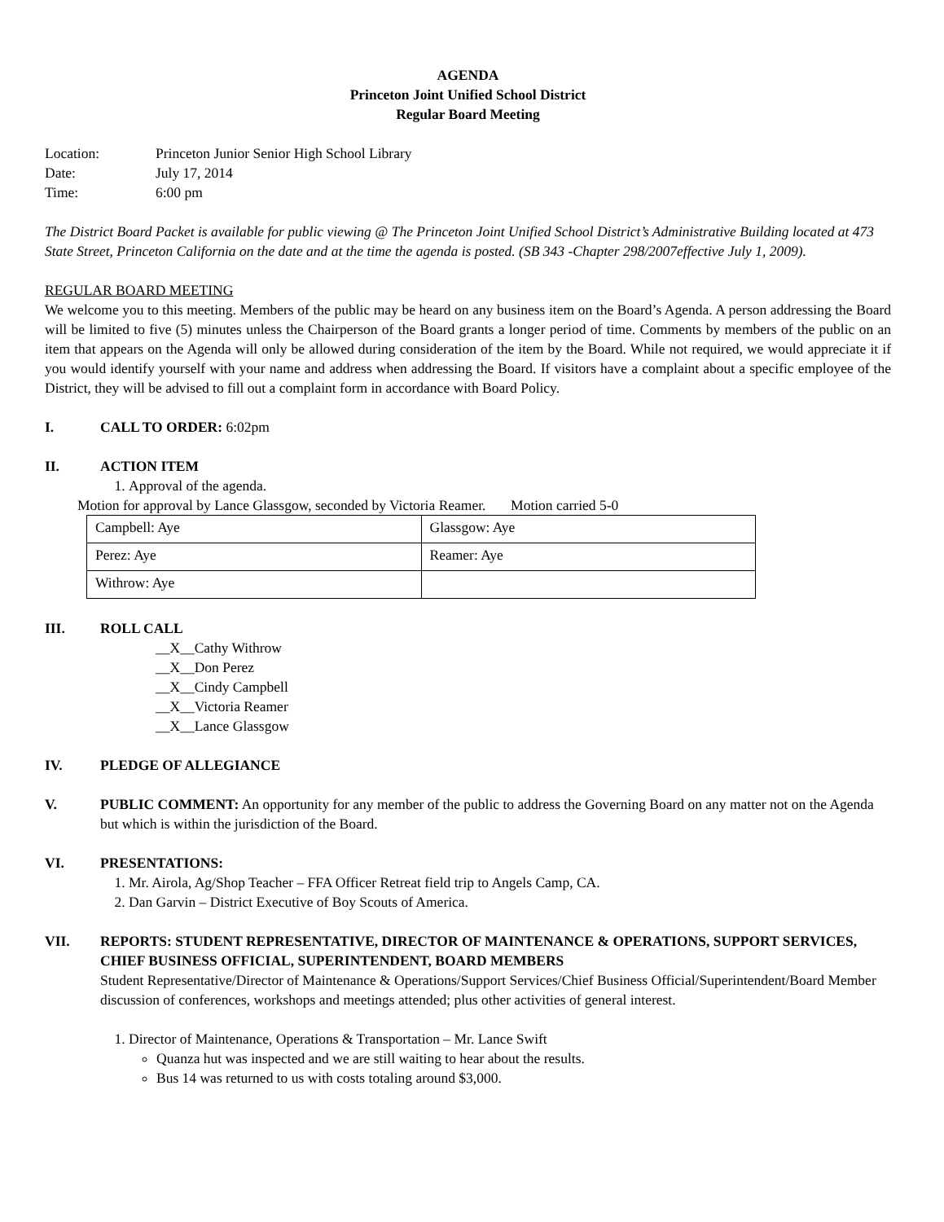AGENDA
Princeton Joint Unified School District
Regular Board Meeting
| Location: | Princeton Junior Senior High School Library |
| Date: | July 17, 2014 |
| Time: | 6:00 pm |
The District Board Packet is available for public viewing @ The Princeton Joint Unified School District’s Administrative Building located at 473 State Street, Princeton California on the date and at the time the agenda is posted. (SB 343 -Chapter 298/2007effective July 1, 2009).
REGULAR BOARD MEETING
We welcome you to this meeting. Members of the public may be heard on any business item on the Board’s Agenda. A person addressing the Board will be limited to five (5) minutes unless the Chairperson of the Board grants a longer period of time. Comments by members of the public on an item that appears on the Agenda will only be allowed during consideration of the item by the Board. While not required, we would appreciate it if you would identify yourself with your name and address when addressing the Board. If visitors have a complaint about a specific employee of the District, they will be advised to fill out a complaint form in accordance with Board Policy.
I. CALL TO ORDER: 6:02pm
II. ACTION ITEM
1. Approval of the agenda.
Motion for approval by Lance Glassgow, seconded by Victoria Reamer. Motion carried 5-0
| Campbell: Aye | Glassgow: Aye |
| Perez: Aye | Reamer: Aye |
| Withrow: Aye | |
III. ROLL CALL
__X__Cathy Withrow
__X__Don Perez
__X__Cindy Campbell
__X__Victoria Reamer
__X__Lance Glassgow
IV. PLEDGE OF ALLEGIANCE
V. PUBLIC COMMENT: An opportunity for any member of the public to address the Governing Board on any matter not on the Agenda but which is within the jurisdiction of the Board.
VI. PRESENTATIONS:
1. Mr. Airola, Ag/Shop Teacher – FFA Officer Retreat field trip to Angels Camp, CA.
2. Dan Garvin – District Executive of Boy Scouts of America.
VII. REPORTS: STUDENT REPRESENTATIVE, DIRECTOR OF MAINTENANCE & OPERATIONS, SUPPORT SERVICES, CHIEF BUSINESS OFFICIAL, SUPERINTENDENT, BOARD MEMBERS
Student Representative/Director of Maintenance & Operations/Support Services/Chief Business Official/Superintendent/Board Member discussion of conferences, workshops and meetings attended; plus other activities of general interest.
1. Director of Maintenance, Operations & Transportation – Mr. Lance Swift
Quanza hut was inspected and we are still waiting to hear about the results.
Bus 14 was returned to us with costs totaling around $3,000.